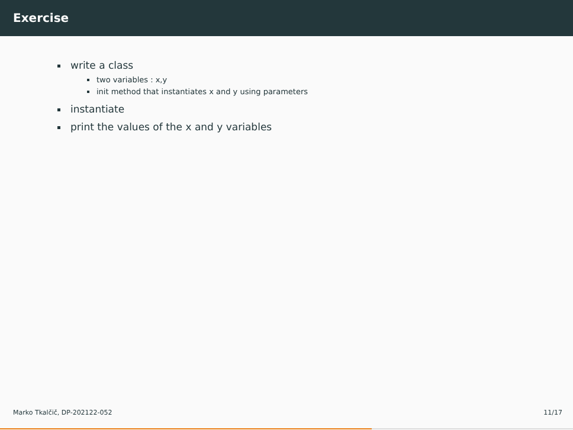Exercise
write a class
two variables : x,y
init method that instantiates x and y using parameters
instantiate
print the values of the x and y variables
Marko Tkalčič, DP-202122-052 11/17